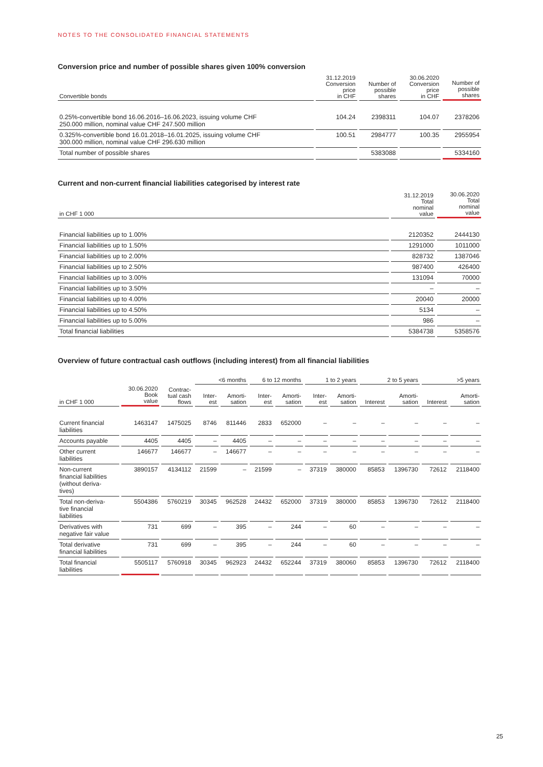NOTES TO THE CONSOLIDATED FINANCIAL STATEMENTS
Conversion price and number of possible shares given 100% conversion
| Convertible bonds | 31.12.2019 Conversion price in CHF | Number of possible shares | 30.06.2020 Conversion price in CHF | Number of possible shares |
| --- | --- | --- | --- | --- |
| 0.25%-convertible bond 16.06.2016–16.06.2023, issuing volume CHF 250.000 million, nominal value CHF 247.500 million | 104.24 | 2398311 | 104.07 | 2378206 |
| 0.325%-convertible bond 16.01.2018–16.01.2025, issuing volume CHF 300.000 million, nominal value CHF 296.630 million | 100.51 | 2984777 | 100.35 | 2955954 |
| Total number of possible shares | | 5383088 | | 5334160 |
Current and non-current financial liabilities categorised by interest rate
| in CHF 1 000 | 31.12.2019 Total nominal value | 30.06.2020 Total nominal value |
| --- | --- | --- |
| Financial liabilities up to 1.00% | 2120352 | 2444130 |
| Financial liabilities up to 1.50% | 1291000 | 1011000 |
| Financial liabilities up to 2.00% | 828732 | 1387046 |
| Financial liabilities up to 2.50% | 987400 | 426400 |
| Financial liabilities up to 3.00% | 131094 | 70000 |
| Financial liabilities up to 3.50% | – | – |
| Financial liabilities up to 4.00% | 20040 | 20000 |
| Financial liabilities up to 4.50% | 5134 | – |
| Financial liabilities up to 5.00% | 986 | – |
| Total financial liabilities | 5384738 | 5358576 |
Overview of future contractual cash outflows (including interest) from all financial liabilities
| | | | <6 months | | 6 to 12 months | | 1 to 2 years | | 2 to 5 years | | >5 years | |
| --- | --- | --- | --- | --- | --- | --- | --- | --- | --- | --- | --- | --- |
| in CHF 1 000 | 30.06.2020 Book value | Contrac- tual cash flows | Inter- est | Amorti- sation | Inter- est | Amorti- sation | Inter- est | Amorti- sation | Interest | Amorti- sation | Interest | Amorti- sation |
| Current financial liabilities | 1463147 | 1475025 | 8746 | 811446 | 2833 | 652000 | – | – | – | – | – | – |
| Accounts payable | 4405 | 4405 | – | 4405 | – | – | – | – | – | – | – | – |
| Other current liabilities | 146677 | 146677 | – | 146677 | – | – | – | – | – | – | – | – |
| Non-current financial liabilities (without deriva- tives) | 3890157 | 4134112 | 21599 | – | 21599 | – | 37319 | 380000 | 85853 | 1396730 | 72612 | 2118400 |
| Total non-deriva- tive financial liabilities | 5504386 | 5760219 | 30345 | 962528 | 24432 | 652000 | 37319 | 380000 | 85853 | 1396730 | 72612 | 2118400 |
| Derivatives with negative fair value | 731 | 699 | – | 395 | – | 244 | – | 60 | – | – | – | – |
| Total derivative financial liabilities | 731 | 699 | – | 395 | – | 244 | – | 60 | – | – | – | – |
| Total financial liabilities | 5505117 | 5760918 | 30345 | 962923 | 24432 | 652244 | 37319 | 380060 | 85853 | 1396730 | 72612 | 2118400 |
25